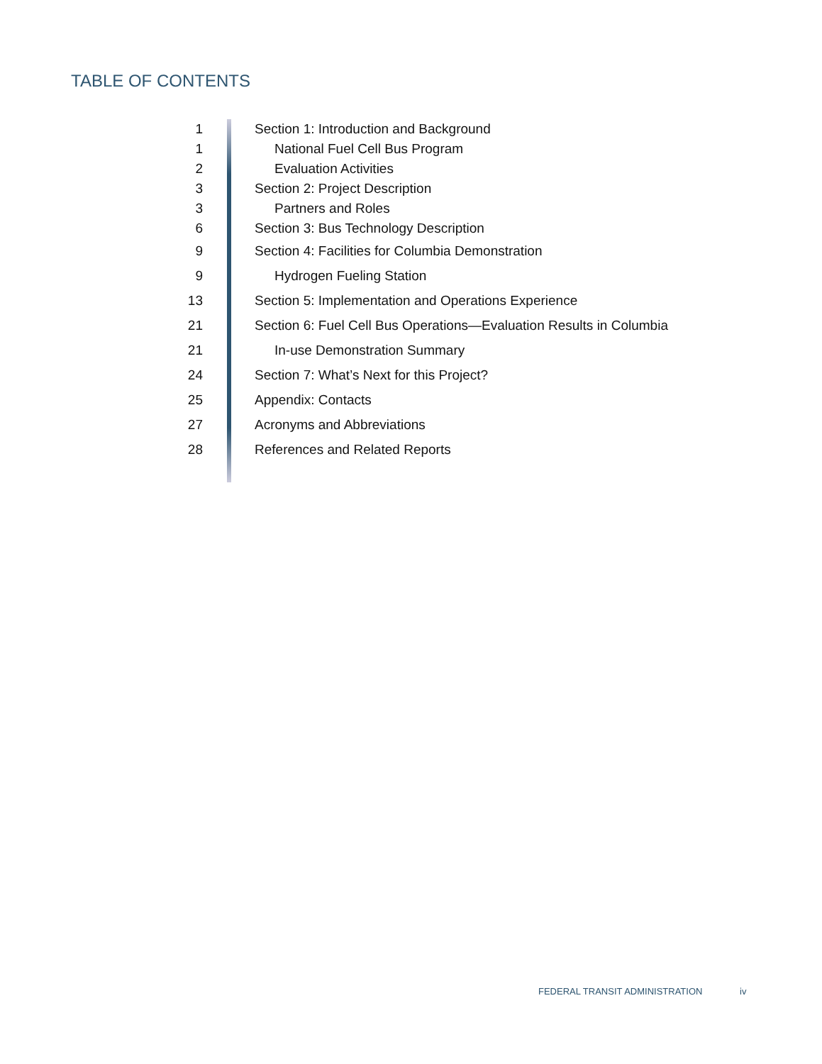TABLE OF CONTENTS
| 1 | Section 1: Introduction and Background |
| 1 | National Fuel Cell Bus Program |
| 2 | Evaluation Activities |
| 3 | Section 2: Project Description |
| 3 | Partners and Roles |
| 6 | Section 3: Bus Technology Description |
| 9 | Section 4: Facilities for Columbia Demonstration |
| 9 | Hydrogen Fueling Station |
| 13 | Section 5: Implementation and Operations Experience |
| 21 | Section 6: Fuel Cell Bus Operations—Evaluation Results in Columbia |
| 21 | In-use Demonstration Summary |
| 24 | Section 7: What’s Next for this Project? |
| 25 | Appendix: Contacts |
| 27 | Acronyms and Abbreviations |
| 28 | References and Related Reports |
FEDERAL TRANSIT ADMINISTRATION iv